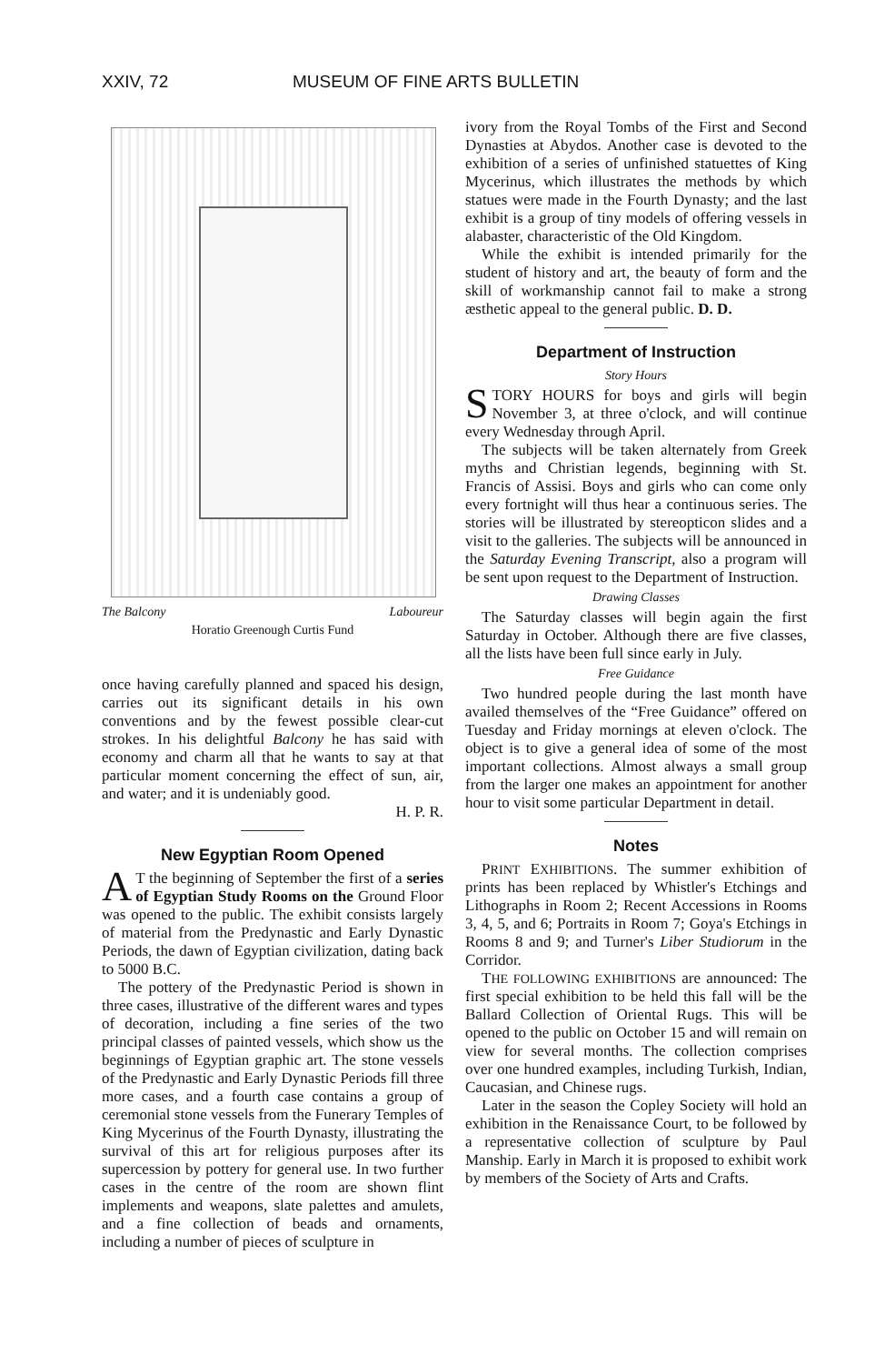XXIV, 72 MUSEUM OF FINE ARTS BULLETIN
The Balcony Laboureur
Horatio Greenough Curtis Fund
once having carefully planned and spaced his design, carries out its significant details in his own conventions and by the fewest possible clear-cut strokes. In his delightful Balcony he has said with economy and charm all that he wants to say at that particular moment concerning the effect of sun, air, and water; and it is undeniably good.
H. P. R.
New Egyptian Room Opened
AT the beginning of September the first of a series of Egyptian Study Rooms on the Ground Floor was opened to the public. The exhibit consists largely of material from the Predynastic and Early Dynastic Periods, the dawn of Egyptian civilization, dating back to 5000 B.C.
The pottery of the Predynastic Period is shown in three cases, illustrative of the different wares and types of decoration, including a fine series of the two principal classes of painted vessels, which show us the beginnings of Egyptian graphic art. The stone vessels of the Predynastic and Early Dynastic Periods fill three more cases, and a fourth case contains a group of ceremonial stone vessels from the Funerary Temples of King Mycerinus of the Fourth Dynasty, illustrating the survival of this art for religious purposes after its supercession by pottery for general use. In two further cases in the centre of the room are shown flint implements and weapons, slate palettes and amulets, and a fine collection of beads and ornaments, including a number of pieces of sculpture in
ivory from the Royal Tombs of the First and Second Dynasties at Abydos. Another case is devoted to the exhibition of a series of unfinished statuettes of King Mycerinus, which illustrates the methods by which statues were made in the Fourth Dynasty; and the last exhibit is a group of tiny models of offering vessels in alabaster, characteristic of the Old Kingdom.
While the exhibit is intended primarily for the student of history and art, the beauty of form and the skill of workmanship cannot fail to make a strong æsthetic appeal to the general public. D. D.
Department of Instruction
Story Hours
STORY HOURS for boys and girls will begin November 3, at three o'clock, and will continue every Wednesday through April.
The subjects will be taken alternately from Greek myths and Christian legends, beginning with St. Francis of Assisi. Boys and girls who can come only every fortnight will thus hear a continuous series. The stories will be illustrated by stereopticon slides and a visit to the galleries. The subjects will be announced in the Saturday Evening Transcript, also a program will be sent upon request to the Department of Instruction.
Drawing Classes
The Saturday classes will begin again the first Saturday in October. Although there are five classes, all the lists have been full since early in July.
Free Guidance
Two hundred people during the last month have availed themselves of the “Free Guidance” offered on Tuesday and Friday mornings at eleven o'clock. The object is to give a general idea of some of the most important collections. Almost always a small group from the larger one makes an appointment for another hour to visit some particular Department in detail.
Notes
PRINT EXHIBITIONS. The summer exhibition of prints has been replaced by Whistler's Etchings and Lithographs in Room 2; Recent Accessions in Rooms 3, 4, 5, and 6; Portraits in Room 7; Goya's Etchings in Rooms 8 and 9; and Turner's Liber Studiorum in the Corridor.
THE FOLLOWING EXHIBITIONS are announced: The first special exhibition to be held this fall will be the Ballard Collection of Oriental Rugs. This will be opened to the public on October 15 and will remain on view for several months. The collection comprises over one hundred examples, including Turkish, Indian, Caucasian, and Chinese rugs.
Later in the season the Copley Society will hold an exhibition in the Renaissance Court, to be followed by a representative collection of sculpture by Paul Manship. Early in March it is proposed to exhibit work by members of the Society of Arts and Crafts.